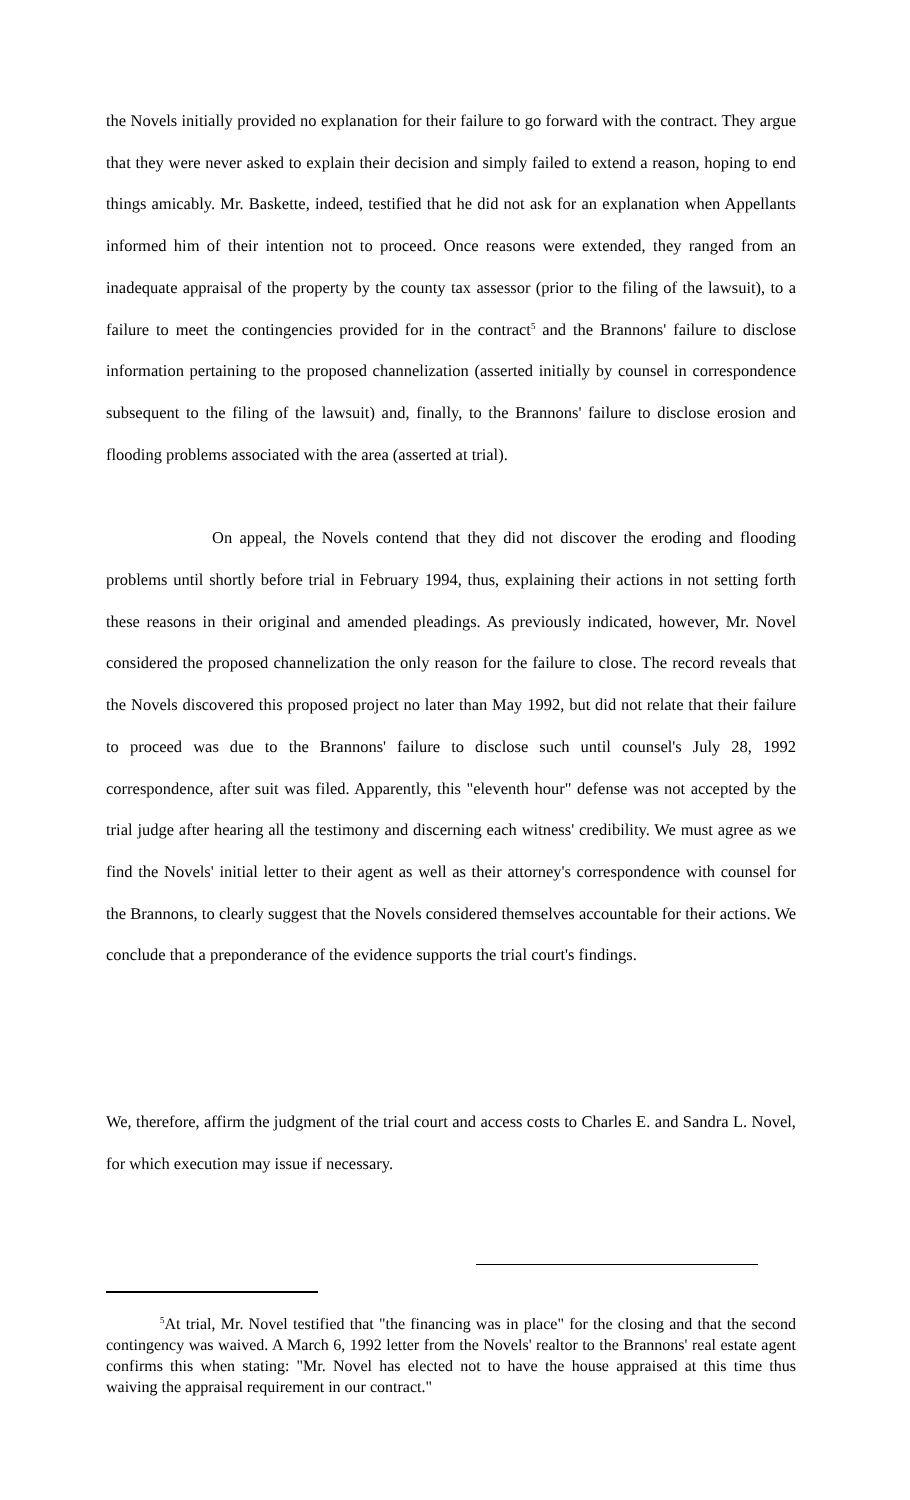the Novels initially provided no explanation for their failure to go forward with the contract. They argue that they were never asked to explain their decision and simply failed to extend a reason, hoping to end things amicably. Mr. Baskette, indeed, testified that he did not ask for an explanation when Appellants informed him of their intention not to proceed. Once reasons were extended, they ranged from an inadequate appraisal of the property by the county tax assessor (prior to the filing of the lawsuit), to a failure to meet the contingencies provided for in the contract<sup>5</sup> and the Brannons' failure to disclose information pertaining to the proposed channelization (asserted initially by counsel in correspondence subsequent to the filing of the lawsuit) and, finally, to the Brannons' failure to disclose erosion and flooding problems associated with the area (asserted at trial).
On appeal, the Novels contend that they did not discover the eroding and flooding problems until shortly before trial in February 1994, thus, explaining their actions in not setting forth these reasons in their original and amended pleadings. As previously indicated, however, Mr. Novel considered the proposed channelization the only reason for the failure to close. The record reveals that the Novels discovered this proposed project no later than May 1992, but did not relate that their failure to proceed was due to the Brannons' failure to disclose such until counsel's July 28, 1992 correspondence, after suit was filed. Apparently, this "eleventh hour" defense was not accepted by the trial judge after hearing all the testimony and discerning each witness' credibility. We must agree as we find the Novels' initial letter to their agent as well as their attorney's correspondence with counsel for the Brannons, to clearly suggest that the Novels considered themselves accountable for their actions. We conclude that a preponderance of the evidence supports the trial court's findings.
We, therefore, affirm the judgment of the trial court and access costs to Charles E. and Sandra L. Novel, for which execution may issue if necessary.
<sup>5</sup> At trial, Mr. Novel testified that "the financing was in place" for the closing and that the second contingency was waived. A March 6, 1992 letter from the Novels' realtor to the Brannons' real estate agent confirms this when stating: "Mr. Novel has elected not to have the house appraised at this time thus waiving the appraisal requirement in our contract."